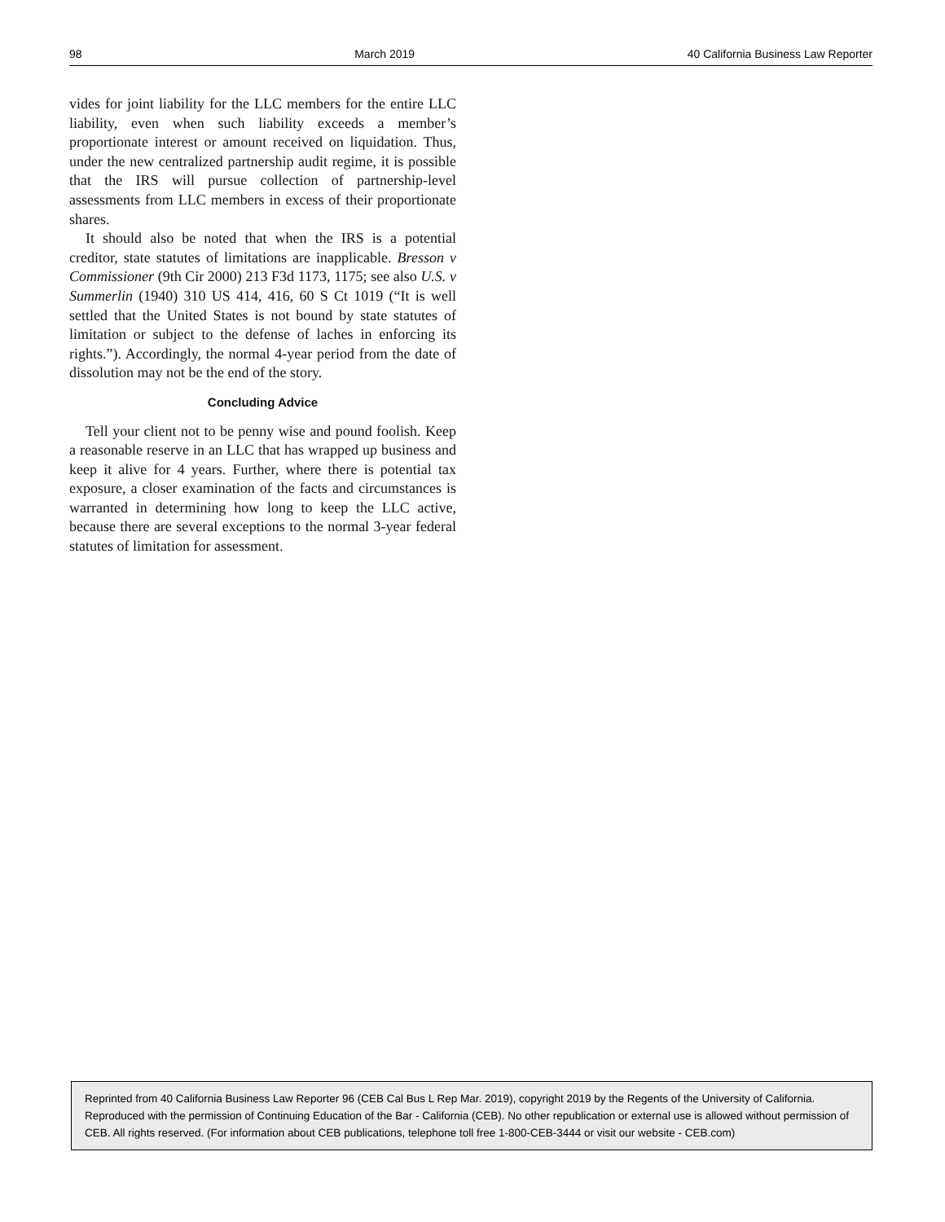98 March 2019 40 California Business Law Reporter
vides for joint liability for the LLC members for the entire LLC liability, even when such liability exceeds a member’s proportionate interest or amount received on liquidation. Thus, under the new centralized partnership audit regime, it is possible that the IRS will pursue collection of partnership-level assessments from LLC members in excess of their proportionate shares.
It should also be noted that when the IRS is a potential creditor, state statutes of limitations are inapplicable. Bresson v Commissioner (9th Cir 2000) 213 F3d 1173, 1175; see also U.S. v Summerlin (1940) 310 US 414, 416, 60 S Ct 1019 (“It is well settled that the United States is not bound by state statutes of limitation or subject to the defense of laches in enforcing its rights.”). Accordingly, the normal 4-year period from the date of dissolution may not be the end of the story.
Concluding Advice
Tell your client not to be penny wise and pound foolish. Keep a reasonable reserve in an LLC that has wrapped up business and keep it alive for 4 years. Further, where there is potential tax exposure, a closer examination of the facts and circumstances is warranted in determining how long to keep the LLC active, because there are several exceptions to the normal 3-year federal statutes of limitation for assessment.
Reprinted from 40 California Business Law Reporter 96 (CEB Cal Bus L Rep Mar. 2019), copyright 2019 by the Regents of the University of California. Reproduced with the permission of Continuing Education of the Bar - California (CEB). No other republication or external use is allowed without permission of CEB. All rights reserved. (For information about CEB publications, telephone toll free 1-800-CEB-3444 or visit our website - CEB.com)